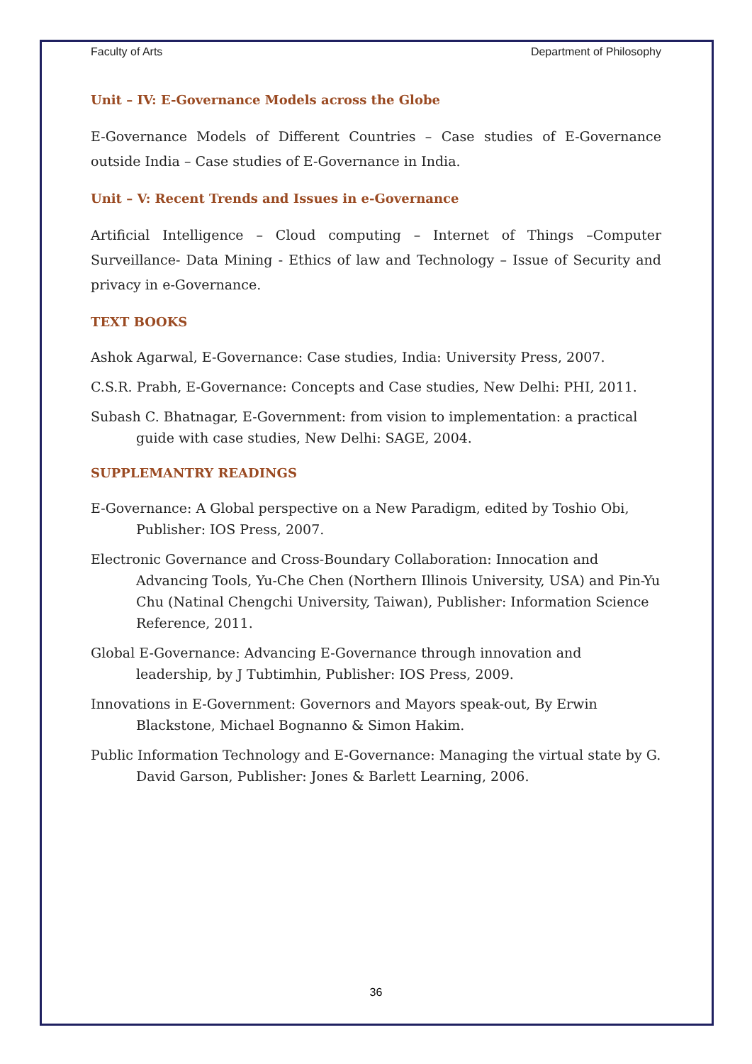Faculty of Arts Department of Philosophy
Unit – IV: E-Governance Models across the Globe
E-Governance Models of Different Countries – Case studies of E-Governance outside India – Case studies of E-Governance in India.
Unit – V: Recent Trends and Issues in e-Governance
Artificial Intelligence – Cloud computing – Internet of Things –Computer Surveillance- Data Mining - Ethics of law and Technology – Issue of Security and privacy in e-Governance.
TEXT BOOKS
Ashok Agarwal, E-Governance: Case studies, India: University Press, 2007.
C.S.R. Prabh, E-Governance: Concepts and Case studies, New Delhi: PHI, 2011.
Subash C. Bhatnagar, E-Government: from vision to implementation: a practical guide with case studies, New Delhi: SAGE, 2004.
SUPPLEMANTRY READINGS
E-Governance: A Global perspective on a New Paradigm, edited by Toshio Obi, Publisher: IOS Press, 2007.
Electronic Governance and Cross-Boundary Collaboration: Innocation and Advancing Tools, Yu-Che Chen (Northern Illinois University, USA) and Pin-Yu Chu (Natinal Chengchi University, Taiwan), Publisher: Information Science Reference, 2011.
Global E-Governance: Advancing E-Governance through innovation and leadership, by J Tubtimhin, Publisher: IOS Press, 2009.
Innovations in E-Government: Governors and Mayors speak-out, By Erwin Blackstone, Michael Bognanno & Simon Hakim.
Public Information Technology and E-Governance: Managing the virtual state by G. David Garson, Publisher: Jones & Barlett Learning, 2006.
36